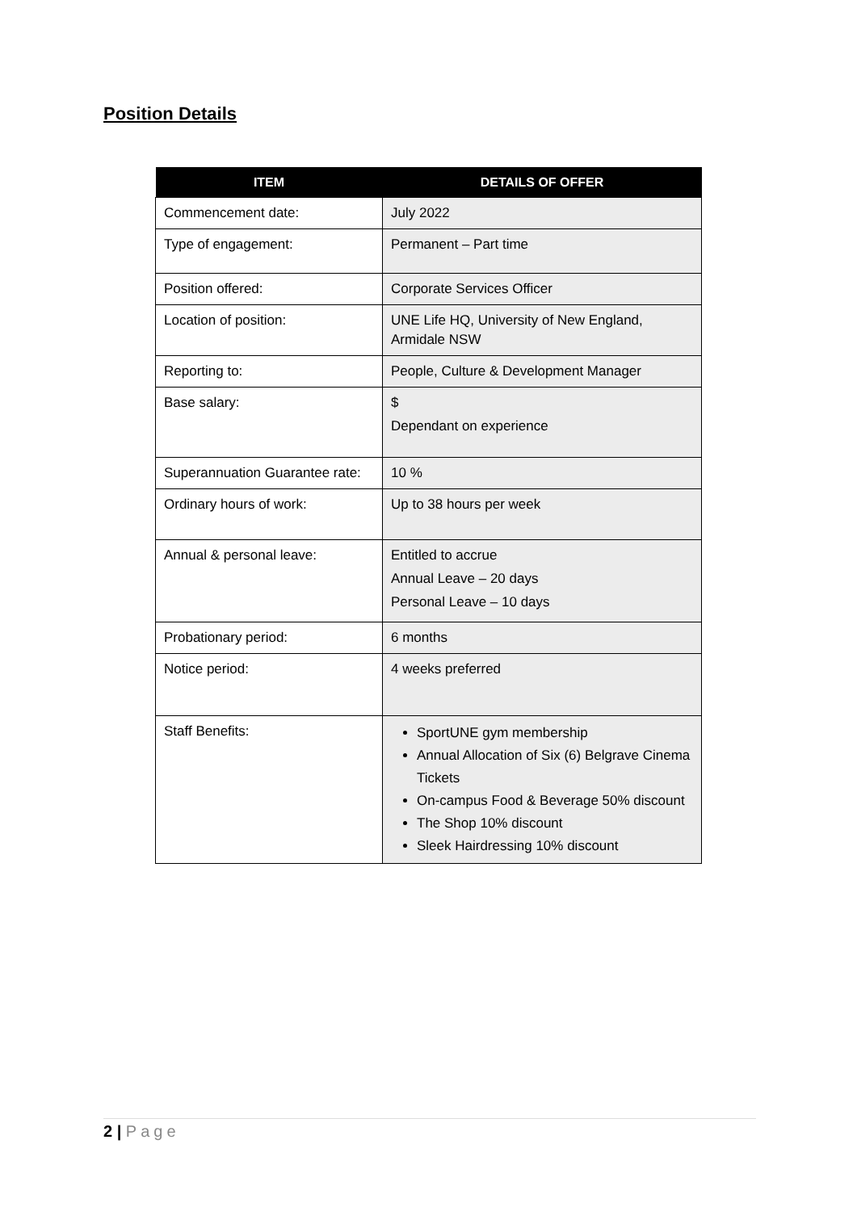Position Details
| ITEM | DETAILS OF OFFER |
| --- | --- |
| Commencement date: | July 2022 |
| Type of engagement: | Permanent – Part time |
| Position offered: | Corporate Services Officer |
| Location of position: | UNE Life HQ, University of New England, Armidale NSW |
| Reporting to: | People, Culture & Development Manager |
| Base salary: | $ Dependant on experience |
| Superannuation Guarantee rate: | 10 % |
| Ordinary hours of work: | Up to 38 hours per week |
| Annual & personal leave: | Entitled to accrue Annual Leave – 20 days Personal Leave – 10 days |
| Probationary period: | 6 months |
| Notice period: | 4 weeks preferred |
| Staff Benefits: | SportUNE gym membership Annual Allocation of Six (6) Belgrave Cinema Tickets On-campus Food & Beverage 50% discount The Shop 10% discount Sleek Hairdressing 10% discount |
2 | Page